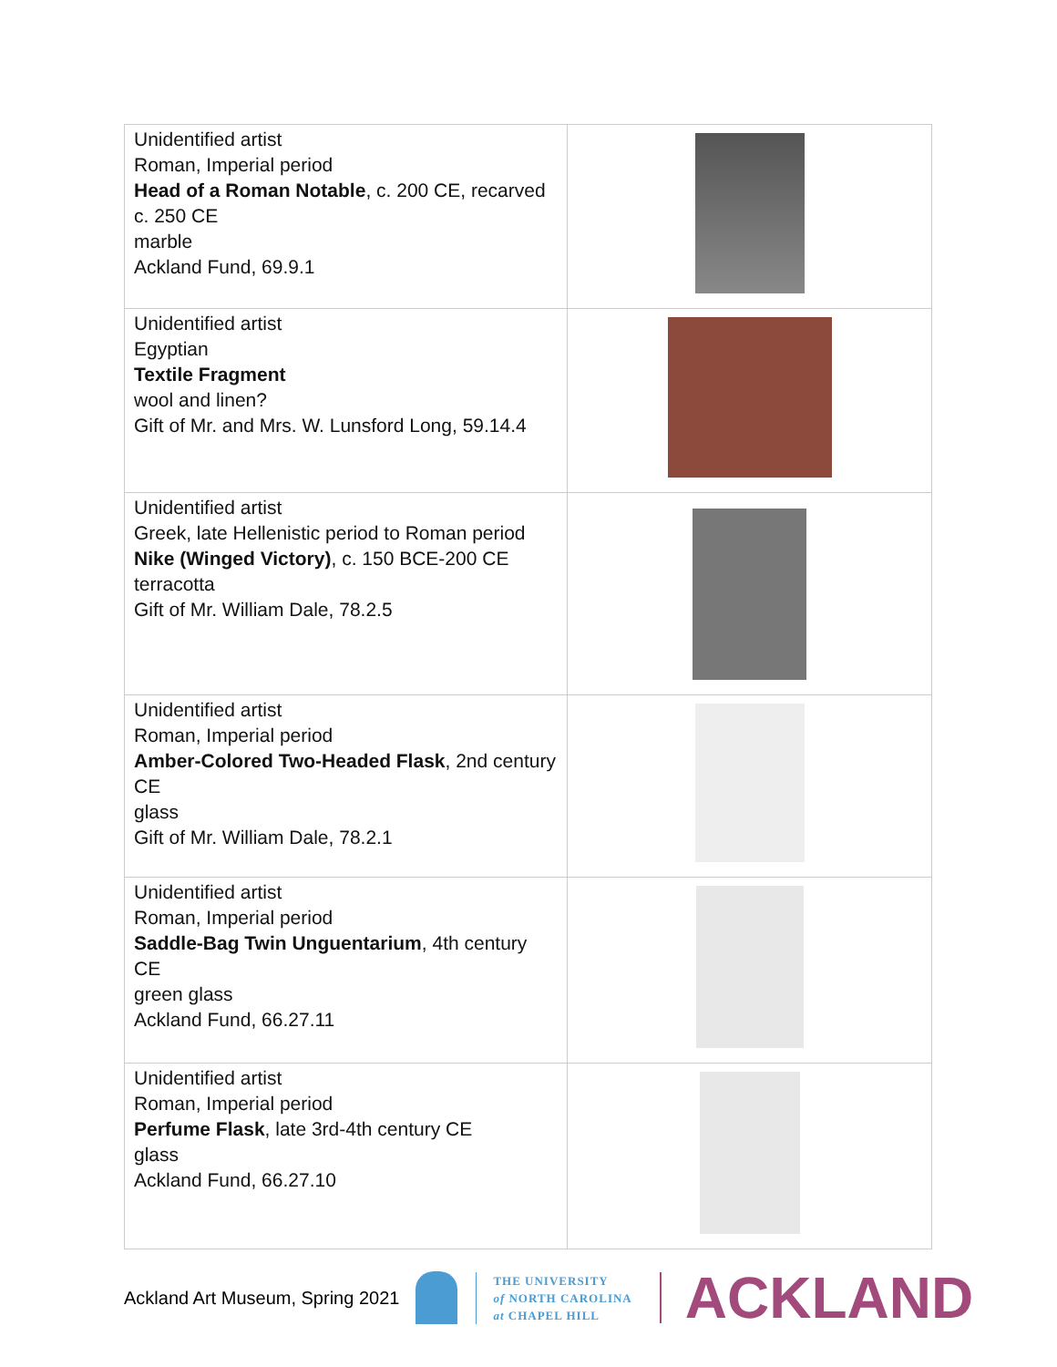| Unidentified artist Roman, Imperial period Head of a Roman Notable , c. 200 CE, recarved c. 250 CE marble Ackland Fund, 69.9.1 | |
| Unidentified artist Egyptian Textile Fragment wool and linen? Gift of Mr. and Mrs. W. Lunsford Long, 59.14.4 | |
| Unidentified artist Greek, late Hellenistic period to Roman period Nike (Winged Victory) , c. 150 BCE-200 CE terracotta Gift of Mr. William Dale, 78.2.5 | |
| Unidentified artist Roman, Imperial period Amber-Colored Two-Headed Flask , 2nd century CE glass Gift of Mr. William Dale, 78.2.1 | |
| Unidentified artist Roman, Imperial period Saddle-Bag Twin Unguentarium , 4th century CE green glass Ackland Fund, 66.27.11 | |
| Unidentified artist Roman, Imperial period Perfume Flask , late 3rd-4th century CE glass Ackland Fund, 66.27.10 | |
Ackland Art Museum, Spring 2021
THE UNIVERSITY
of NORTH CAROLINA
at CHAPEL HILL
ACKLAND